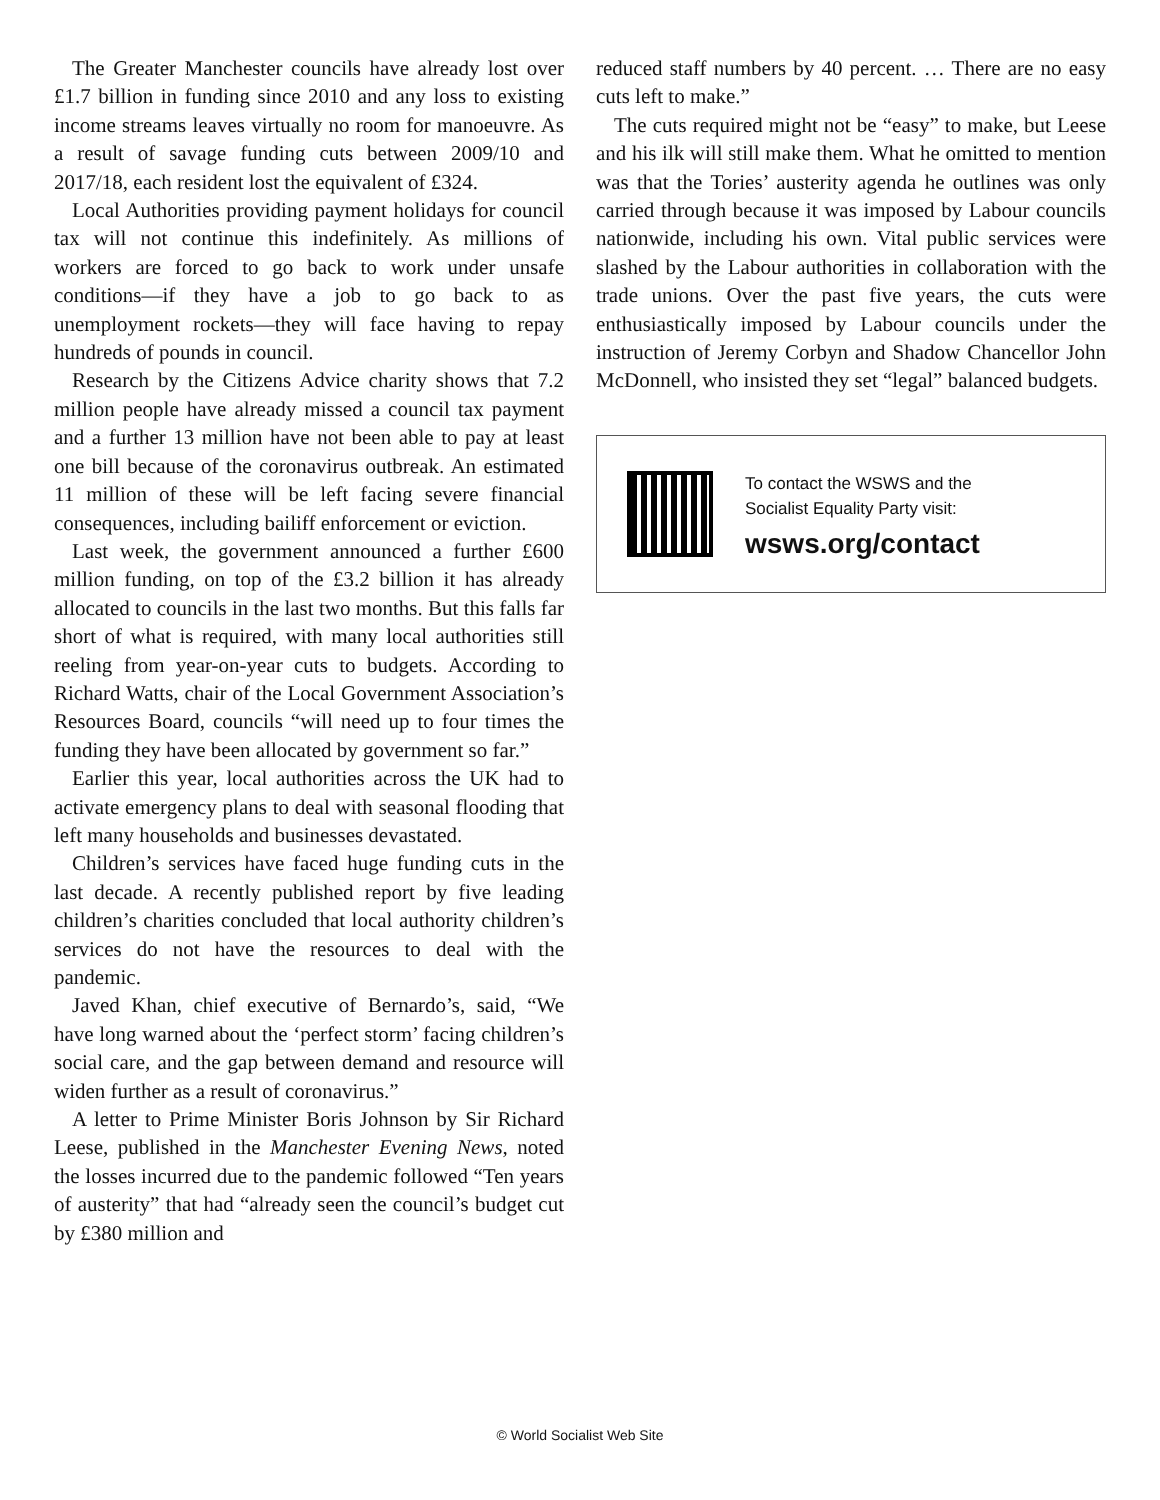The Greater Manchester councils have already lost over £1.7 billion in funding since 2010 and any loss to existing income streams leaves virtually no room for manoeuvre. As a result of savage funding cuts between 2009/10 and 2017/18, each resident lost the equivalent of £324.
Local Authorities providing payment holidays for council tax will not continue this indefinitely. As millions of workers are forced to go back to work under unsafe conditions—if they have a job to go back to as unemployment rockets—they will face having to repay hundreds of pounds in council.
Research by the Citizens Advice charity shows that 7.2 million people have already missed a council tax payment and a further 13 million have not been able to pay at least one bill because of the coronavirus outbreak. An estimated 11 million of these will be left facing severe financial consequences, including bailiff enforcement or eviction.
Last week, the government announced a further £600 million funding, on top of the £3.2 billion it has already allocated to councils in the last two months. But this falls far short of what is required, with many local authorities still reeling from year-on-year cuts to budgets. According to Richard Watts, chair of the Local Government Association’s Resources Board, councils “will need up to four times the funding they have been allocated by government so far.”
Earlier this year, local authorities across the UK had to activate emergency plans to deal with seasonal flooding that left many households and businesses devastated.
Children’s services have faced huge funding cuts in the last decade. A recently published report by five leading children’s charities concluded that local authority children’s services do not have the resources to deal with the pandemic.
Javed Khan, chief executive of Bernardo’s, said, “We have long warned about the ‘perfect storm’ facing children’s social care, and the gap between demand and resource will widen further as a result of coronavirus.”
A letter to Prime Minister Boris Johnson by Sir Richard Leese, published in the Manchester Evening News, noted the losses incurred due to the pandemic followed “Ten years of austerity” that had “already seen the council’s budget cut by £380 million and
reduced staff numbers by 40 percent. … There are no easy cuts left to make.”
The cuts required might not be “easy” to make, but Leese and his ilk will still make them. What he omitted to mention was that the Tories’ austerity agenda he outlines was only carried through because it was imposed by Labour councils nationwide, including his own. Vital public services were slashed by the Labour authorities in collaboration with the trade unions. Over the past five years, the cuts were enthusiastically imposed by Labour councils under the instruction of Jeremy Corbyn and Shadow Chancellor John McDonnell, who insisted they set “legal” balanced budgets.
To contact the WSWS and the
Socialist Equality Party visit:
wsws.org/contact
© World Socialist Web Site